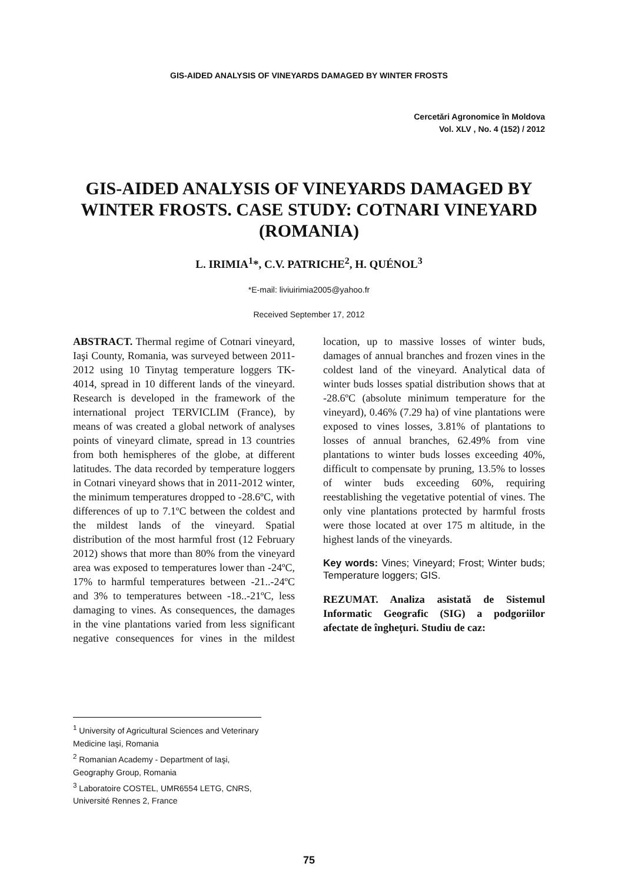GIS-AIDED ANALYSIS OF VINEYARDS DAMAGED BY WINTER FROSTS
Cercetări Agronomice în Moldova
Vol. XLV , No. 4 (152) / 2012
GIS-AIDED ANALYSIS OF VINEYARDS DAMAGED BY WINTER FROSTS. CASE STUDY: COTNARI VINEYARD (ROMANIA)
L. IRIMIA<sup>1</sup>*, C.V. PATRICHE<sup>2</sup>, H. QUÉNOL<sup>3</sup>
*E-mail: liviuirimia2005@yahoo.fr
Received September 17, 2012
ABSTRACT. Thermal regime of Cotnari vineyard, Iaşi County, Romania, was surveyed between 2011-2012 using 10 Tinytag temperature loggers TK-4014, spread in 10 different lands of the vineyard. Research is developed in the framework of the international project TERVICLIM (France), by means of was created a global network of analyses points of vineyard climate, spread in 13 countries from both hemispheres of the globe, at different latitudes. The data recorded by temperature loggers in Cotnari vineyard shows that in 2011-2012 winter, the minimum temperatures dropped to -28.6ºC, with differences of up to 7.1ºC between the coldest and the mildest lands of the vineyard. Spatial distribution of the most harmful frost (12 February 2012) shows that more than 80% from the vineyard area was exposed to temperatures lower than -24ºC, 17% to harmful temperatures between -21..-24ºC and 3% to temperatures between -18..-21ºC, less damaging to vines. As consequences, the damages in the vine plantations varied from less significant negative consequences for vines in the mildest location, up to massive losses of winter buds, damages of annual branches and frozen vines in the coldest land of the vineyard. Analytical data of winter buds losses spatial distribution shows that at -28.6ºC (absolute minimum temperature for the vineyard), 0.46% (7.29 ha) of vine plantations were exposed to vines losses, 3.81% of plantations to losses of annual branches, 62.49% from vine plantations to winter buds losses exceeding 40%, difficult to compensate by pruning, 13.5% to losses of winter buds exceeding 60%, requiring reestablishing the vegetative potential of vines. The only vine plantations protected by harmful frosts were those located at over 175 m altitude, in the highest lands of the vineyards.
Key words: Vines; Vineyard; Frost; Winter buds; Temperature loggers; GIS.
REZUMAT. Analiza asistată de Sistemul Informatic Geografic (SIG) a podgoriilor afectate de îngheţuri. Studiu de caz:
<sup>1</sup> University of Agricultural Sciences and Veterinary Medicine Iaşi, Romania
<sup>2</sup> Romanian Academy - Department of Iaşi, Geography Group, Romania
<sup>3</sup> Laboratoire COSTEL, UMR6554 LETG, CNRS, Université Rennes 2, France
75